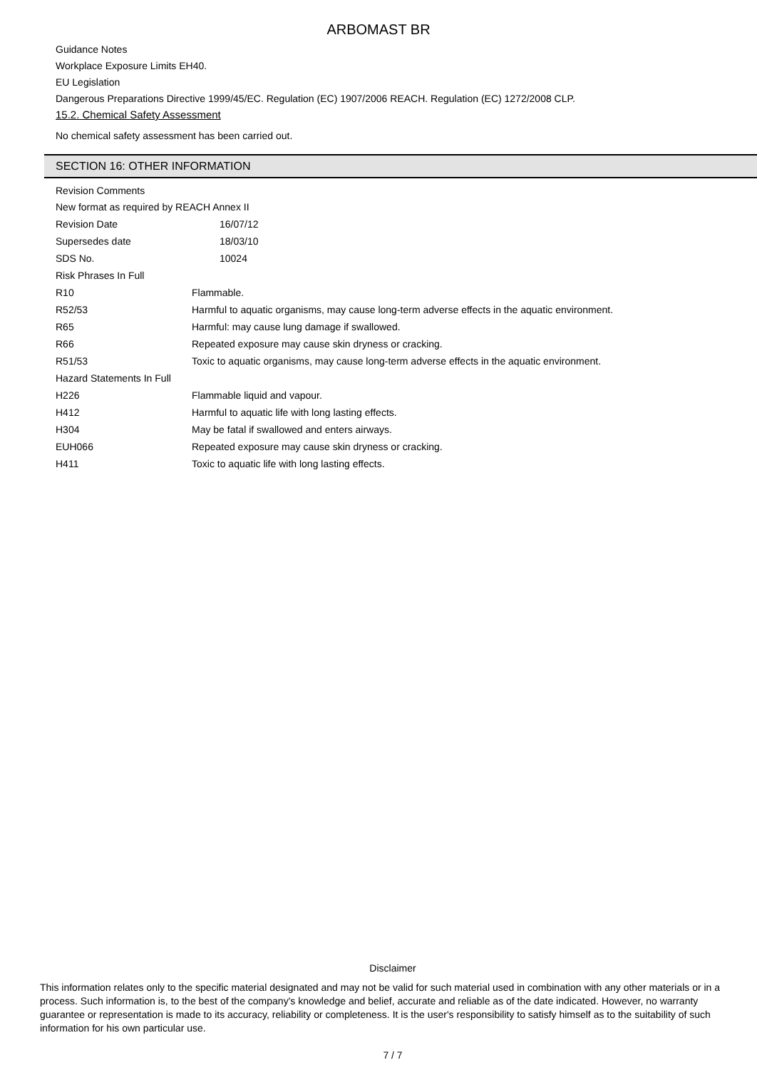ARBOMAST BR
Guidance Notes
Workplace Exposure Limits EH40.
EU Legislation
Dangerous Preparations Directive 1999/45/EC. Regulation (EC) 1907/2006 REACH. Regulation (EC) 1272/2008 CLP.
15.2. Chemical Safety Assessment
No chemical safety assessment has been carried out.
SECTION 16: OTHER INFORMATION
Revision Comments
New format as required by REACH Annex II
| Revision Date | 16/07/12 |
| Supersedes date | 18/03/10 |
| SDS No. | 10024 |
| Risk Phrases In Full | |
| R10 | Flammable. |
| R52/53 | Harmful to aquatic organisms, may cause long-term adverse effects in the aquatic environment. |
| R65 | Harmful: may cause lung damage if swallowed. |
| R66 | Repeated exposure may cause skin dryness or cracking. |
| R51/53 | Toxic to aquatic organisms, may cause long-term adverse effects in the aquatic environment. |
| Hazard Statements In Full | |
| H226 | Flammable liquid and vapour. |
| H412 | Harmful to aquatic life with long lasting effects. |
| H304 | May be fatal if swallowed and enters airways. |
| EUH066 | Repeated exposure may cause skin dryness or cracking. |
| H411 | Toxic to aquatic life with long lasting effects. |
Disclaimer
This information relates only to the specific material designated and may not be valid for such material used in combination with any other materials or in a process. Such information is, to the best of the company's knowledge and belief, accurate and reliable as of the date indicated. However, no warranty guarantee or representation is made to its accuracy, reliability or completeness. It is the user's responsibility to satisfy himself as to the suitability of such information for his own particular use.
7 / 7